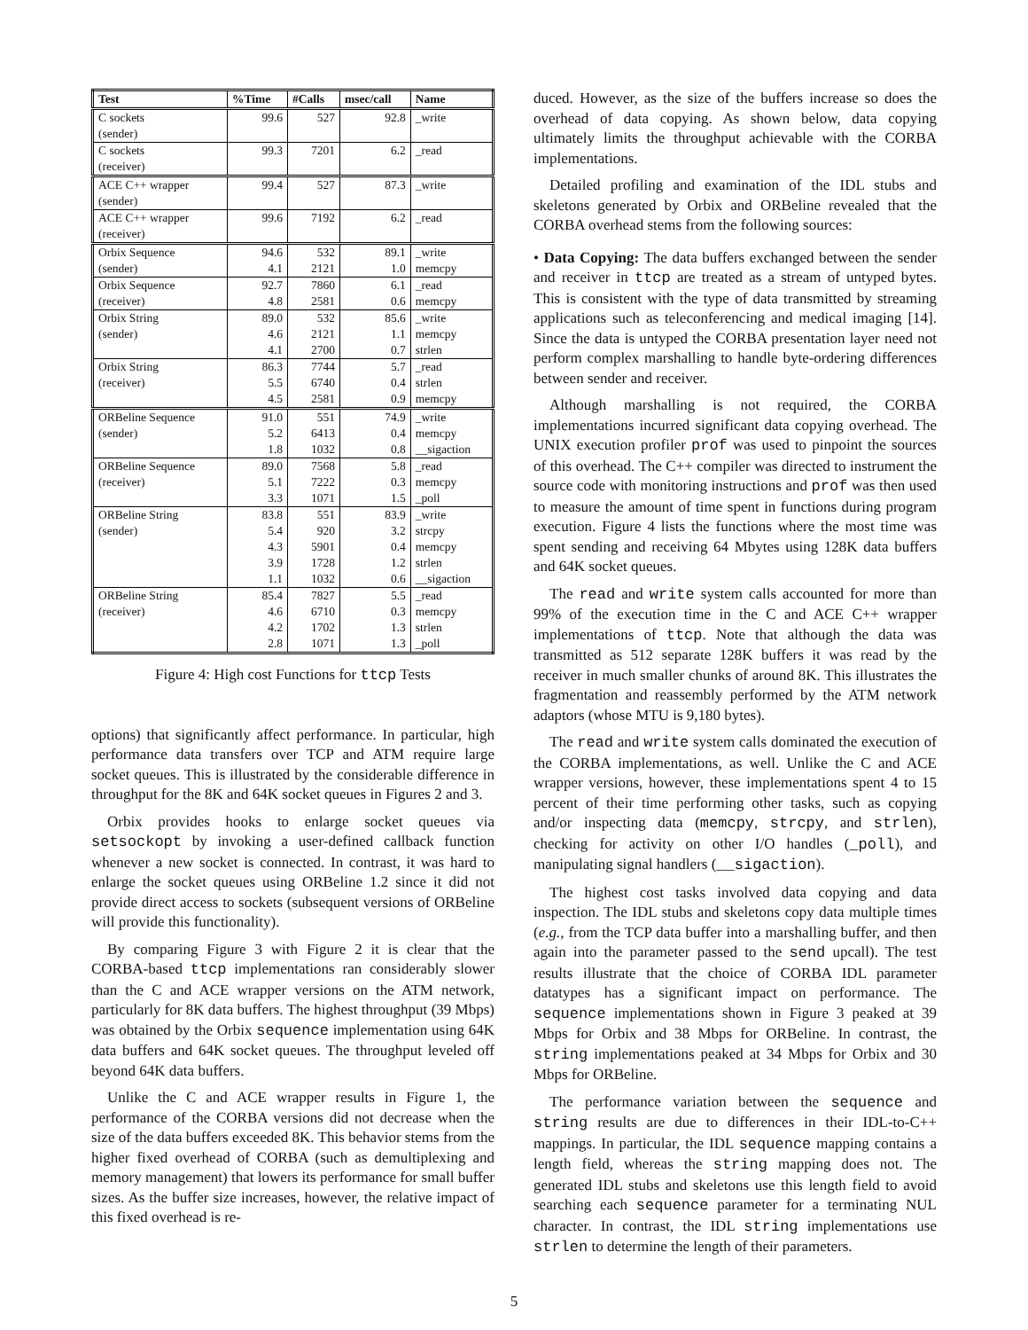| Test | %Time | #Calls | msec/call | Name |
| --- | --- | --- | --- | --- |
| C sockets (sender) | 99.6 | 527 | 92.8 | _write |
| C sockets (receiver) | 99.3 | 7201 | 6.2 | _read |
| ACE C++ wrapper (sender) | 99.4 | 527 | 87.3 | _write |
| ACE C++ wrapper (receiver) | 99.6 | 7192 | 6.2 | _read |
| Orbix Sequence (sender) | 94.6 4.1 | 532 2121 | 89.1 1.0 | _write memcpy |
| Orbix Sequence (receiver) | 92.7 4.8 | 7860 2581 | 6.1 0.6 | _read memcpy |
| Orbix String (sender) | 89.0 4.6 4.1 | 532 2121 2700 | 85.6 1.1 0.7 | _write memcpy strlen |
| Orbix String (receiver) | 86.3 5.5 4.5 | 7744 6740 2581 | 5.7 0.4 0.9 | _read strlen memcpy |
| ORBeline Sequence (sender) | 91.0 5.2 1.8 | 551 6413 1032 | 74.9 0.4 0.8 | _write memcpy __sigaction |
| ORBeline Sequence (receiver) | 89.0 5.1 3.3 | 7568 7222 1071 | 5.8 0.3 1.5 | _read memcpy _poll |
| ORBeline String (sender) | 83.8 5.4 4.3 3.9 1.1 | 551 920 5901 1728 1032 | 83.9 3.2 0.4 1.2 0.6 | _write strcpy memcpy strlen __sigaction |
| ORBeline String (receiver) | 85.4 4.6 4.2 2.8 | 7827 6710 1702 1071 | 5.5 0.3 1.3 1.3 | _read memcpy strlen _poll |
Figure 4: High cost Functions for ttcp Tests
options) that significantly affect performance. In particular, high performance data transfers over TCP and ATM require large socket queues. This is illustrated by the considerable difference in throughput for the 8K and 64K socket queues in Figures 2 and 3.
Orbix provides hooks to enlarge socket queues via setsockopt by invoking a user-defined callback function whenever a new socket is connected. In contrast, it was hard to enlarge the socket queues using ORBeline 1.2 since it did not provide direct access to sockets (subsequent versions of ORBeline will provide this functionality).
By comparing Figure 3 with Figure 2 it is clear that the CORBA-based ttcp implementations ran considerably slower than the C and ACE wrapper versions on the ATM network, particularly for 8K data buffers. The highest throughput (39 Mbps) was obtained by the Orbix sequence implementation using 64K data buffers and 64K socket queues. The throughput leveled off beyond 64K data buffers.
Unlike the C and ACE wrapper results in Figure 1, the performance of the CORBA versions did not decrease when the size of the data buffers exceeded 8K. This behavior stems from the higher fixed overhead of CORBA (such as demultiplexing and memory management) that lowers its performance for small buffer sizes. As the buffer size increases, however, the relative impact of this fixed overhead is re-
duced. However, as the size of the buffers increase so does the overhead of data copying. As shown below, data copying ultimately limits the throughput achievable with the CORBA implementations.
Detailed profiling and examination of the IDL stubs and skeletons generated by Orbix and ORBeline revealed that the CORBA overhead stems from the following sources:
• Data Copying: The data buffers exchanged between the sender and receiver in ttcp are treated as a stream of untyped bytes. This is consistent with the type of data transmitted by streaming applications such as teleconferencing and medical imaging [14]. Since the data is untyped the CORBA presentation layer need not perform complex marshalling to handle byte-ordering differences between sender and receiver.
Although marshalling is not required, the CORBA implementations incurred significant data copying overhead. The UNIX execution profiler prof was used to pinpoint the sources of this overhead. The C++ compiler was directed to instrument the source code with monitoring instructions and prof was then used to measure the amount of time spent in functions during program execution. Figure 4 lists the functions where the most time was spent sending and receiving 64 Mbytes using 128K data buffers and 64K socket queues.
The read and write system calls accounted for more than 99% of the execution time in the C and ACE C++ wrapper implementations of ttcp. Note that although the data was transmitted as 512 separate 128K buffers it was read by the receiver in much smaller chunks of around 8K. This illustrates the fragmentation and reassembly performed by the ATM network adaptors (whose MTU is 9,180 bytes).
The read and write system calls dominated the execution of the CORBA implementations, as well. Unlike the C and ACE wrapper versions, however, these implementations spent 4 to 15 percent of their time performing other tasks, such as copying and/or inspecting data (memcpy, strcpy, and strlen), checking for activity on other I/O handles (_poll), and manipulating signal handlers (__sigaction).
The highest cost tasks involved data copying and data inspection. The IDL stubs and skeletons copy data multiple times (e.g., from the TCP data buffer into a marshalling buffer, and then again into the parameter passed to the send upcall). The test results illustrate that the choice of CORBA IDL parameter datatypes has a significant impact on performance. The sequence implementations shown in Figure 3 peaked at 39 Mbps for Orbix and 38 Mbps for ORBeline. In contrast, the string implementations peaked at 34 Mbps for Orbix and 30 Mbps for ORBeline.
The performance variation between the sequence and string results are due to differences in their IDL-to-C++ mappings. In particular, the IDL sequence mapping contains a length field, whereas the string mapping does not. The generated IDL stubs and skeletons use this length field to avoid searching each sequence parameter for a terminating NUL character. In contrast, the IDL string implementations use strlen to determine the length of their parameters.
5